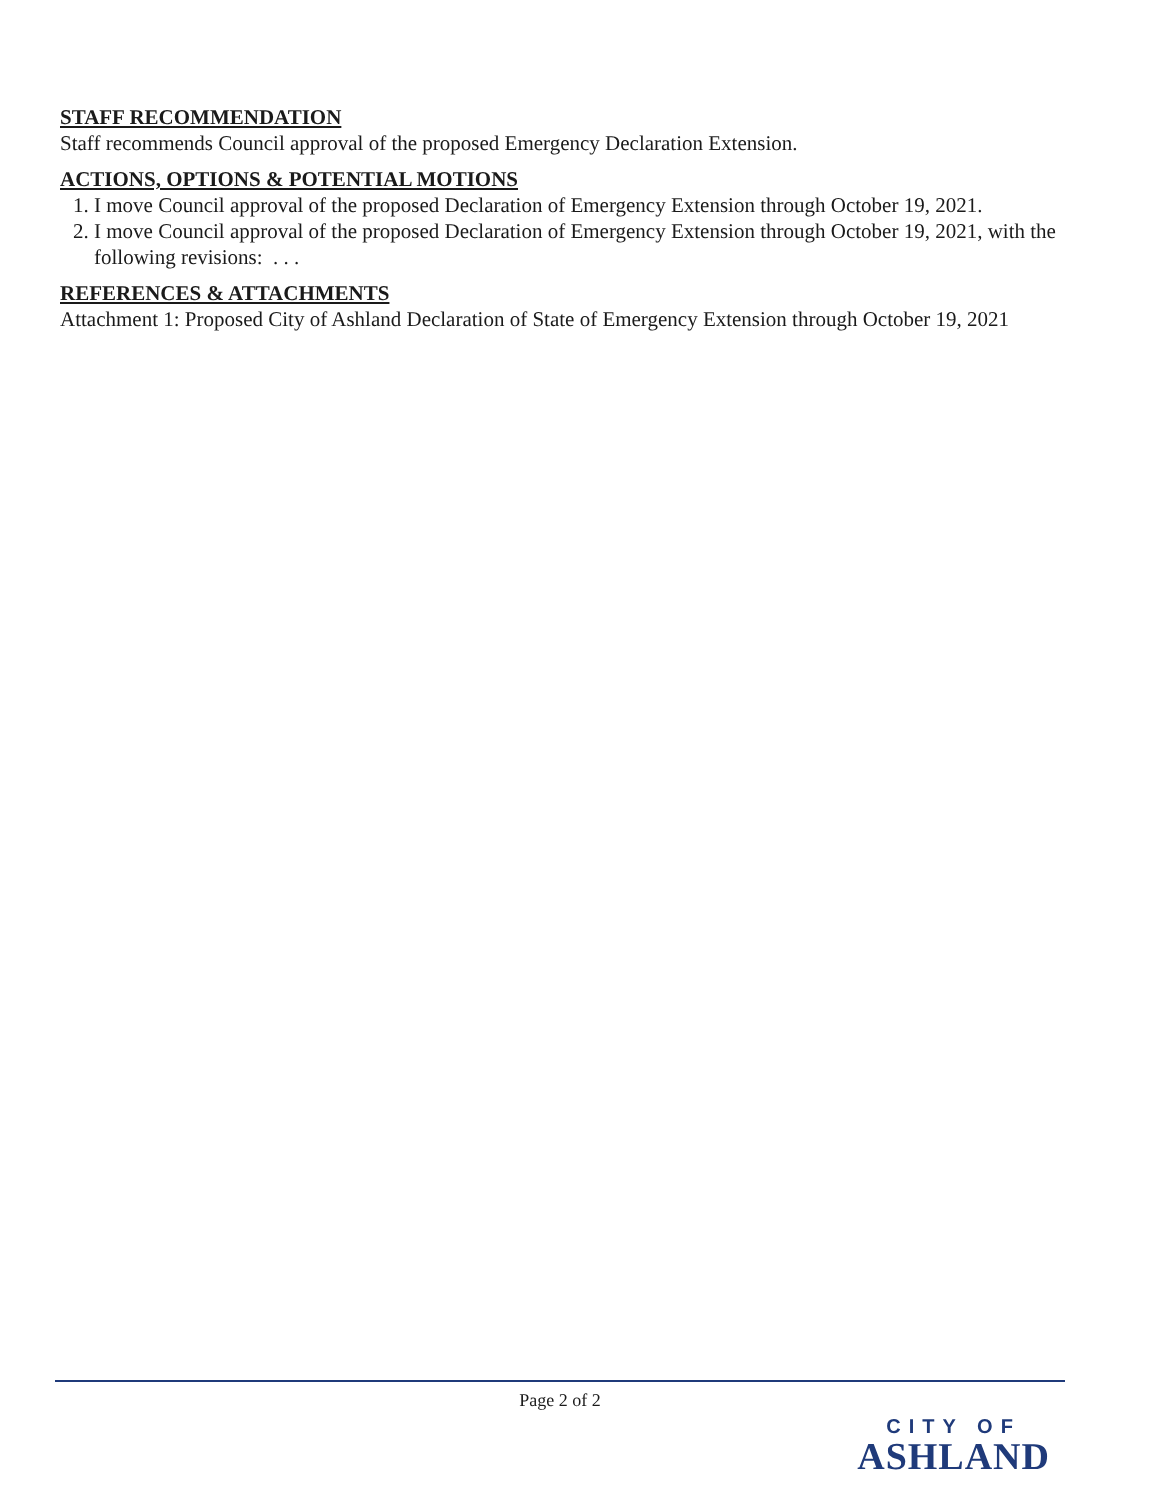STAFF RECOMMENDATION
Staff recommends Council approval of the proposed Emergency Declaration Extension.
ACTIONS, OPTIONS & POTENTIAL MOTIONS
1. I move Council approval of the proposed Declaration of Emergency Extension through October 19, 2021.
2. I move Council approval of the proposed Declaration of Emergency Extension through October 19, 2021, with the following revisions: . . .
REFERENCES & ATTACHMENTS
Attachment 1: Proposed City of Ashland Declaration of State of Emergency Extension through October 19, 2021
Page 2 of 2
CITY OF
ASHLAND